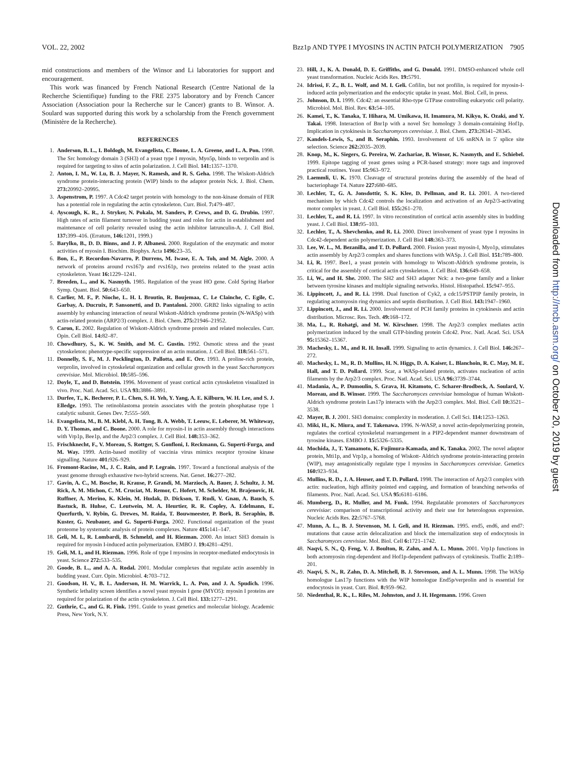VOL. 22, 2002 Bzz1p AND TYPE I MYOSINS IN ACTIN PATCH POLYMERIZATION 7905
mid constructions and members of the Winsor and Li laboratories for support and encouragement.
This work was financed by French National Research (Centre National de la Recherche Scientifique) funding to the FRE 2375 laboratory and by French Cancer Association (Association pour la Recherche sur le Cancer) grants to B. Winsor. A. Soulard was supported during this work by a scholarship from the French government (Ministère de la Recherche).
REFERENCES
1. Anderson, B. L., I. Boldogh, M. Evangelista, C. Boone, L. A. Greene, and L. A. Pon. 1998. The Src homology domain 3 (SH3) of a yeast type I myosin, Myo5p, binds to verprolin and is required for targeting to sites of actin polarization. J. Cell Biol. 141: 1357–1370.
2. Anton, I. M., W. Lu, B. J. Mayer, N. Ramesh, and R. S. Geha. 1998. The Wiskott-Aldrich syndrome protein-interacting protein (WIP) binds to the adaptor protein Nck. J. Biol. Chem. 273: 20992–20995.
3. Aspenstrom, P. 1997. A Cdc42 target protein with homology to the non-kinase domain of FER has a potential role in regulating the actin cytoskeleton. Curr. Biol. 7: 479–487.
4. Ayscough, K. R., J. Stryker, N. Pokala, M. Sanders, P. Crews, and D. G. Drubin. 1997. High rates of actin filament turnover in budding yeast and roles for actin in establishment and maintenance of cell polarity revealed using the actin inhibitor latrunculin-A. J. Cell Biol. 137: 399–416. (Erratum, 146: 1201, 1999.)
5. Barylko, B., D. D. Binns, and J. P. Albanesi. 2000. Regulation of the enzymatic and motor activities of myosin I. Biochim. Biophys. Acta 1496: 23–35.
6. Bon, E., P. Recordon-Navarro, P. Durrens, M. Iwase, E. A. Toh, and M. Aigle. 2000. A network of proteins around rvs167p and rvs161p, two proteins related to the yeast actin cytoskeleton. Yeast 16: 1229–1241.
7. Breeden, L., and K. Nasmyth. 1985. Regulation of the yeast HO gene. Cold Spring Harbor Symp. Quant. Biol. 50: 643–650.
8. Carlier, M. F., P. Nioche, L. H. I. Broutin, R. Boujemaa, C. Le Clainche, C. Egile, C. Garbay, A. Ducruix, P. Sansonetti, and D. Pantaloni. 2000. GRB2 links signaling to actin assembly by enhancing interaction of neural Wiskott-Aldrich syndrome protein (N-WASp) with actin-related protein (ARP2/3) complex. J. Biol. Chem. 275: 21946–21952.
9. Caron, E. 2002. Regulation of Wiskott-Aldrich syndrome protein and related molecules. Curr. Opin. Cell Biol. 14: 82–87.
10. Chowdhury, S., K. W. Smith, and M. C. Gustin. 1992. Osmotic stress and the yeast cytoskeleton: phenotype-specific suppression of an actin mutation. J. Cell Biol. 118: 561–571.
11. Donnelly, S. F., M. J. Pocklington, D. Pallotta, and E. Orr. 1993. A proline-rich protein, verprolin, involved in cytoskeletal organization and cellular growth in the yeast Saccharomyces cerevisiae. Mol. Microbiol. 10: 585–596.
12. Doyle, T., and D. Botstein. 1996. Movement of yeast cortical actin cytoskeleton visualized in vivo. Proc. Natl. Acad. Sci. USA 93: 3886–3891.
13. Durfee, T., K. Becherer, P. L. Chen, S. H. Yeh, Y. Yang, A. E. Kilburn, W. H. Lee, and S. J. Elledge. 1993. The retinoblastoma protein associates with the protein phosphatase type 1 catalytic subunit. Genes Dev. 7: 555–569.
14. Evangelista, M., B. M. Klebl, A. H. Tong, B. A. Webb, T. Leeuw, E. Leberer, M. Whiteway, D. Y. Thomas, and C. Boone. 2000. A role for myosin-I in actin assembly through interactions with Vrp1p, Bee1p, and the Arp2/3 complex. J. Cell Biol. 148: 353–362.
15. Frischknecht, F., V. Moreau, S. Rottger, S. Gonfloni, I. Reckmann, G. Superti-Furga, and M. Way. 1999. Actin-based motility of vaccinia virus mimics receptor tyrosine kinase signalling. Nature 401: 926–929.
16. Fromont-Racine, M., J. C. Rain, and P. Legrain. 1997. Toward a functional analysis of the yeast genome through exhaustive two-hybrid screens. Nat. Genet. 16: 277–282.
17. Gavin, A. C., M. Bosche, R. Krause, P. Grandi, M. Marzioch, A. Bauer, J. Schultz, J. M. Rick, A. M. Michon, C. M. Cruciat, M. Remor, C. Hofert, M. Schelder, M. Brajenovic, H. Ruffner, A. Merino, K. Klein, M. Hudak, D. Dickson, T. Rudi, V. Gnau, A. Bauch, S. Bastuck, B. Huhse, C. Leutwein, M. A. Heurtier, R. R. Copley, A. Edelmann, E. Querfurth, V. Rybin, G. Drewes, M. Raida, T. Bouwmeester, P. Bork, B. Seraphin, B. Kuster, G. Neubauer, and G. Superti-Furga. 2002. Functional organization of the yeast proteome by systematic analysis of protein complexes. Nature 415: 141–147.
18. Geli, M. I., R. Lombardi, B. Schmelzl, and H. Riezman. 2000. An intact SH3 domain is required for myosin I-induced actin polymerization. EMBO J. 19: 4281–4291.
19. Geli, M. I., and H. Riezman. 1996. Role of type I myosins in receptor-mediated endocytosis in yeast. Science 272: 533–535.
20. Goode, B. L., and A. A. Rodal. 2001. Modular complexes that regulate actin assembly in budding yeast. Curr. Opin. Microbiol. 4: 703–712.
21. Goodson, H. V., B. L. Anderson, H. M. Warrick, L. A. Pon, and J. A. Spudich. 1996. Synthetic lethality screen identifies a novel yeast myosin I gene (MYO5): myosin I proteins are required for polarization of the actin cytoskeleton. J. Cell Biol. 133: 1277–1291.
22. Guthrie, C., and G. R. Fink. 1991. Guide to yeast genetics and molecular biology. Academic Press, New York, N.Y.
23. Hill, J., K. A. Donald, D. E. Griffiths, and G. Donald. 1991. DMSO-enhanced whole cell yeast transformation. Nucleic Acids Res. 19: 5791.
24. Idrissi, F. Z., B. L. Wolf, and M. I. Geli. Cofilin, but not profilin, is required for myosin-I-induced actin polymerization and the endocytic uptake in yeast. Mol. Biol. Cell, in press.
25. Johnson, D. I. 1999. Cdc42: an essential Rho-type GTPase controlling eukaryotic cell polarity. Microbiol. Mol. Biol. Rev. 63: 54–105.
26. Kamei, T., K. Tanaka, T. Hihara, M. Umikawa, H. Imamura, M. Kikyo, K. Ozaki, and Y. Takai. 1998. Interaction of Bnr1p with a novel Src homology 3 domain-containing Hof1p. Implication in cytokinesis in Saccharomyces cerevisiae. J. Biol. Chem. 273: 28341–28345.
27. Kandels-Lewis, S., and B. Seraphin. 1993. Involvement of U6 snRNA in 5′ splice site selection. Science 262: 2035–2039.
28. Knop, M., K. Siegers, G. Pereira, W. Zachariae, B. Winsor, K. Nasmyth, and E. Schiebel. 1999. Epitope tagging of yeast genes using a PCR-based strategy: more tags and improved practical routines. Yeast 15: 963–972.
29. Laemmli, U. K. 1970. Cleavage of structural proteins during the assembly of the head of bacteriophage T4. Nature 227: 680–685.
30. Lechler, T., G. A. Jonsdottir, S. K. Klee, D. Pellman, and R. Li. 2001. A two-tiered mechanism by which Cdc42 controls the localization and activation of an Arp2/3-activating motor complex in yeast. J. Cell Biol. 155: 261–270.
31. Lechler, T., and R. Li. 1997. In vitro reconstitution of cortical actin assembly sites in budding yeast. J. Cell Biol. 138: 95–103.
32. Lechler, T., A. Shevchenko, and R. Li. 2000. Direct involvement of yeast type I myosins in Cdc42-dependent actin polymerization. J. Cell Biol 148: 363–373.
33. Lee, W. L., M. Bezanilla, and T. D. Pollard. 2000. Fission yeast myosin-I, Myo1p, stimulates actin assembly by Arp2/3 complex and shares functions with WASp. J. Cell Biol. 151: 789–800.
34. Li, R. 1997. Bee1, a yeast protein with homology to Wiscott-Aldrich syndrome protein, is critical for the assembly of cortical actin cytoskeleton. J. Cell Biol. 136: 649–658.
35. Li, W., and H. She. 2000. The SH2 and SH3 adapter Nck: a two-gene family and a linker between tyrosine kinases and multiple signaling networks. Histol. Histopathol. 15: 947–955.
36. Lippincott, J., and R. Li. 1998. Dual function of Cyk2, a cdc15/PSTPIP family protein, in regulating actomyosin ring dynamics and septin distribution. J. Cell Biol. 143: 1947–1960.
37. Lippincott, J., and R. Li. 2000. Involvement of PCH family proteins in cytokinesis and actin distribution. Microsc. Res. Tech. 49: 168–172.
38. Ma, L., R. Rohatgi, and M. W. Kirschner. 1998. The Arp2/3 complex mediates actin polymerization induced by the small GTP-binding protein Cdc42. Proc. Natl. Acad. Sci. USA 95: 15362–15367.
39. Machesky, L. M., and R. H. Insall. 1999. Signaling to actin dynamics. J. Cell Biol. 146: 267–272.
40. Machesky, L. M., R. D. Mullins, H. N. Higgs, D. A. Kaiser, L. Blanchoin, R. C. May, M. E. Hall, and T. D. Pollard. 1999. Scar, a WASp-related protein, activates nucleation of actin filaments by the Arp2/3 complex. Proc. Natl. Acad. Sci. USA 96: 3739–3744.
41. Madania, A., P. Dumoulin, S. Grava, H. Kitamoto, C. Scharer-Brodbeck, A. Soulard, V. Moreau, and B. Winsor. 1999. The Saccharomyces cerevisiae homologue of human Wiskott-Aldrich syndrome protein Las17p interacts with the Arp2/3 complex. Mol. Biol. Cell 10: 3521–3538.
42. Mayer, B. J. 2001. SH3 domains: complexity in moderation. J. Cell Sci. 114: 1253–1263.
43. Miki, H., K. Miura, and T. Takenawa. 1996. N-WASP, a novel actin-depolymerizing protein, regulates the cortical cytoskeletal rearrangement in a PIP2-dependent manner downstream of tyrosine kinases. EMBO J. 15: 5326–5335.
44. Mochida, J., T. Yamamoto, K. Fujimura-Kamada, and K. Tanaka. 2002. The novel adaptor protein, Mti1p, and Vrp1p, a homolog of Wiskott- Aldrich syndrome protein-interacting protein (WIP), may antagonistically regulate type I myosins in Saccharomyces cerevisiae. Genetics 160: 923–934.
45. Mullins, R. D., J. A. Heuser, and T. D. Pollard. 1998. The interaction of Arp2/3 complex with actin: nucleation, high affinity pointed end capping, and formation of branching networks of filaments. Proc. Natl. Acad. Sci. USA 95: 6181–6186.
46. Mumberg, D., R. Muller, and M. Funk. 1994. Regulatable promoters of Saccharomyces cerevisiae: comparison of transcriptional activity and their use for heterologous expression. Nucleic Acids Res. 22: 5767–5768.
47. Munn, A. L., B. J. Stevenson, M. I. Geli, and H. Riezman. 1995. end5, end6, and end7: mutations that cause actin delocalization and block the internalization step of endocytosis in Saccharomyces cerevisiae. Mol. Biol. Cell 6: 1721–1742.
48. Naqvi, S. N., Q. Feng, V. J. Boulton, R. Zahn, and A. L. Munn. 2001. Vrp1p functions in both actomyosin ring-dependent and Hof1p-dependent pathways of cytokinesis. Traffic 2: 189–201.
49. Naqvi, S. N., R. Zahn, D. A. Mitchell, B. J. Stevenson, and A. L. Munn. 1998. The WASp homologue Las17p functions with the WIP homologue End5p/verprolin and is essential for endocytosis in yeast. Curr. Biol. 8: 959–962.
50. Niedenthal, R. K., L. Riles, M. Johnston, and J. H. Hegemann. 1996. Green
Downloaded from http://mcb.asm.org/ on October 20, 2019 by guest